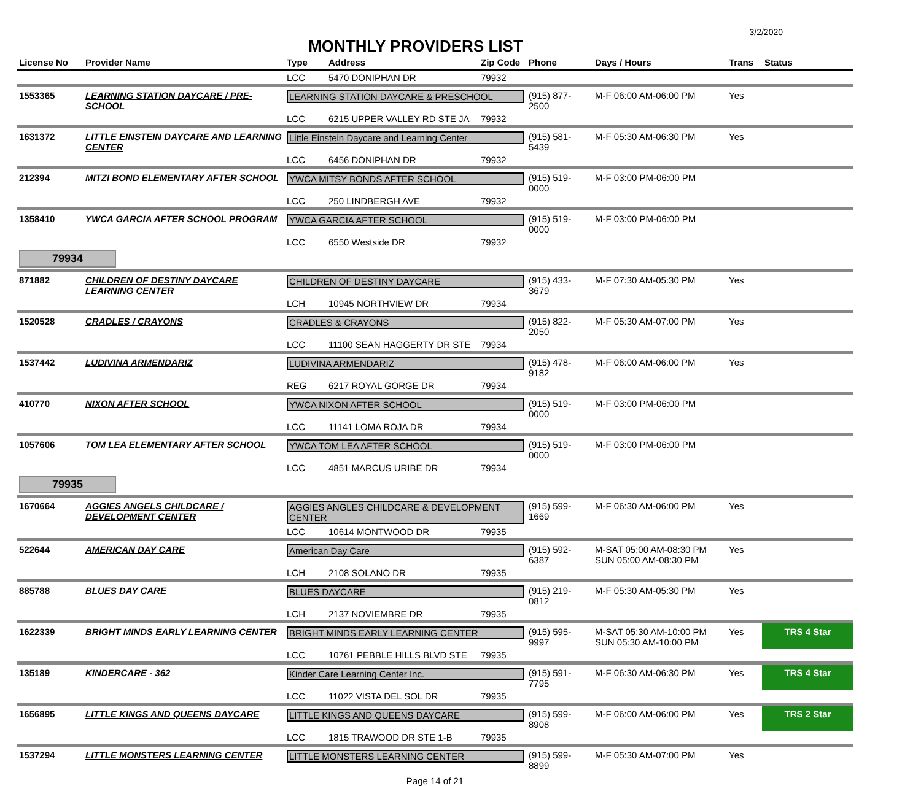3/2/2020
MONTHLY PROVIDERS LIST
| License No | Provider Name | Type | Address | Zip Code | Phone | Days / Hours | Trans | Status |
| --- | --- | --- | --- | --- | --- | --- | --- | --- |
| | | LCC | 5470 DONIPHAN DR | 79932 | | | | |
| 1553365 | LEARNING STATION DAYCARE / PRE-SCHOOL | LEARNING STATION DAYCARE & PRESCHOOL | | | (915) 877-2500 | M-F 06:00 AM-06:00 PM | Yes | |
| | | LCC | 6215 UPPER VALLEY RD STE JA | 79932 | | | | |
| 1631372 | LITTLE EINSTEIN DAYCARE AND LEARNING CENTER | Little Einstein Daycare and Learning Center | | | (915) 581-5439 | M-F 05:30 AM-06:30 PM | Yes | |
| | | LCC | 6456 DONIPHAN DR | 79932 | | | | |
| 212394 | MITZI BOND ELEMENTARY AFTER SCHOOL | YWCA MITSY BONDS AFTER SCHOOL | | | (915) 519-0000 | M-F 03:00 PM-06:00 PM | | |
| | | LCC | 250 LINDBERGH AVE | 79932 | | | | |
| 1358410 | YWCA GARCIA AFTER SCHOOL PROGRAM | YWCA GARCIA AFTER SCHOOL | | | (915) 519-0000 | M-F 03:00 PM-06:00 PM | | |
| | | LCC | 6550 Westside DR | 79932 | | | | |
| 79934 | | | | | | | | |
| 871882 | CHILDREN OF DESTINY DAYCARE LEARNING CENTER | CHILDREN OF DESTINY DAYCARE | | | (915) 433-3679 | M-F 07:30 AM-05:30 PM | Yes | |
| | | LCH | 10945 NORTHVIEW DR | 79934 | | | | |
| 1520528 | CRADLES / CRAYONS | CRADLES & CRAYONS | | | (915) 822-2050 | M-F 05:30 AM-07:00 PM | Yes | |
| | | LCC | 11100 SEAN HAGGERTY DR STE | 79934 | | | | |
| 1537442 | LUDIVINA ARMENDARIZ | LUDIVINA ARMENDARIZ | | | (915) 478-9182 | M-F 06:00 AM-06:00 PM | Yes | |
| | | REG | 6217 ROYAL GORGE DR | 79934 | | | | |
| 410770 | NIXON AFTER SCHOOL | YWCA NIXON AFTER SCHOOL | | | (915) 519-0000 | M-F 03:00 PM-06:00 PM | | |
| | | LCC | 11141 LOMA ROJA DR | 79934 | | | | |
| 1057606 | TOM LEA ELEMENTARY AFTER SCHOOL | YWCA TOM LEA AFTER SCHOOL | | | (915) 519-0000 | M-F 03:00 PM-06:00 PM | | |
| | | LCC | 4851 MARCUS URIBE DR | 79934 | | | | |
| 79935 | | | | | | | | |
| 1670664 | AGGIES ANGELS CHILDCARE / DEVELOPMENT CENTER | AGGIES ANGLES CHILDCARE & DEVELOPMENT CENTER | | | (915) 599-1669 | M-F 06:30 AM-06:00 PM | Yes | |
| | | LCC | 10614 MONTWOOD DR | 79935 | | | | |
| 522644 | AMERICAN DAY CARE | American Day Care | | | (915) 592-6387 | M-SAT 05:00 AM-08:30 PM SUN 05:00 AM-08:30 PM | Yes | |
| | | LCH | 2108 SOLANO DR | 79935 | | | | |
| 885788 | BLUES DAY CARE | BLUES DAYCARE | | | (915) 219-0812 | M-F 05:30 AM-05:30 PM | Yes | |
| | | LCH | 2137 NOVIEMBRE DR | 79935 | | | | |
| 1622339 | BRIGHT MINDS EARLY LEARNING CENTER | BRIGHT MINDS EARLY LEARNING CENTER | | | (915) 595-9997 | M-SAT 05:30 AM-10:00 PM SUN 05:30 AM-10:00 PM | Yes | TRS 4 Star |
| | | LCC | 10761 PEBBLE HILLS BLVD STE | 79935 | | | | |
| 135189 | KINDERCARE - 362 | Kinder Care Learning Center Inc. | | | (915) 591-7795 | M-F 06:30 AM-06:30 PM | Yes | TRS 4 Star |
| | | LCC | 11022 VISTA DEL SOL DR | 79935 | | | | |
| 1656895 | LITTLE KINGS AND QUEENS DAYCARE | LITTLE KINGS AND QUEENS DAYCARE | | | (915) 599-8908 | M-F 06:00 AM-06:00 PM | Yes | TRS 2 Star |
| | | LCC | 1815 TRAWOOD DR STE 1-B | 79935 | | | | |
| 1537294 | LITTLE MONSTERS LEARNING CENTER | LITTLE MONSTERS LEARNING CENTER | | | (915) 599-8899 | M-F 05:30 AM-07:00 PM | Yes | |
Page 14 of 21